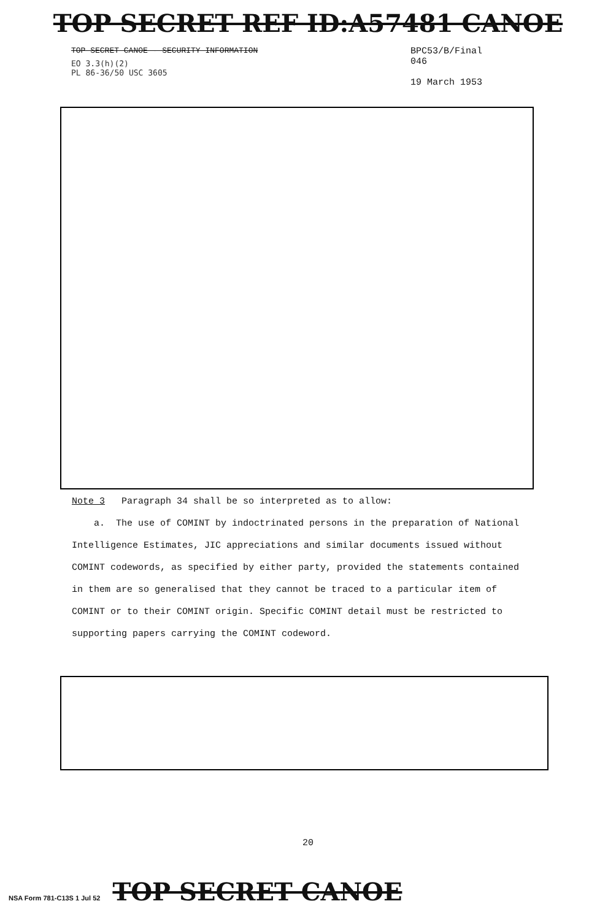TOP SECRET REF ID:A57481 CANOE
TOP SECRET CANOE - SECURITY INFORMATION
EO 3.3(h)(2)
PL 86-36/50 USC 3605
BPC53/B/Final
046
19 March 1953
Note 3 Paragraph 34 shall be so interpreted as to allow:
a. The use of COMINT by indoctrinated persons in the preparation of National Intelligence Estimates, JIC appreciations and similar documents issued without COMINT codewords, as specified by either party, provided the statements contained in them are so generalised that they cannot be traced to a particular item of COMINT or to their COMINT origin. Specific COMINT detail must be restricted to supporting papers carrying the COMINT codeword.
20
NSA Form 781-C13S 1 Jul 52 TOP SECRET CANOE